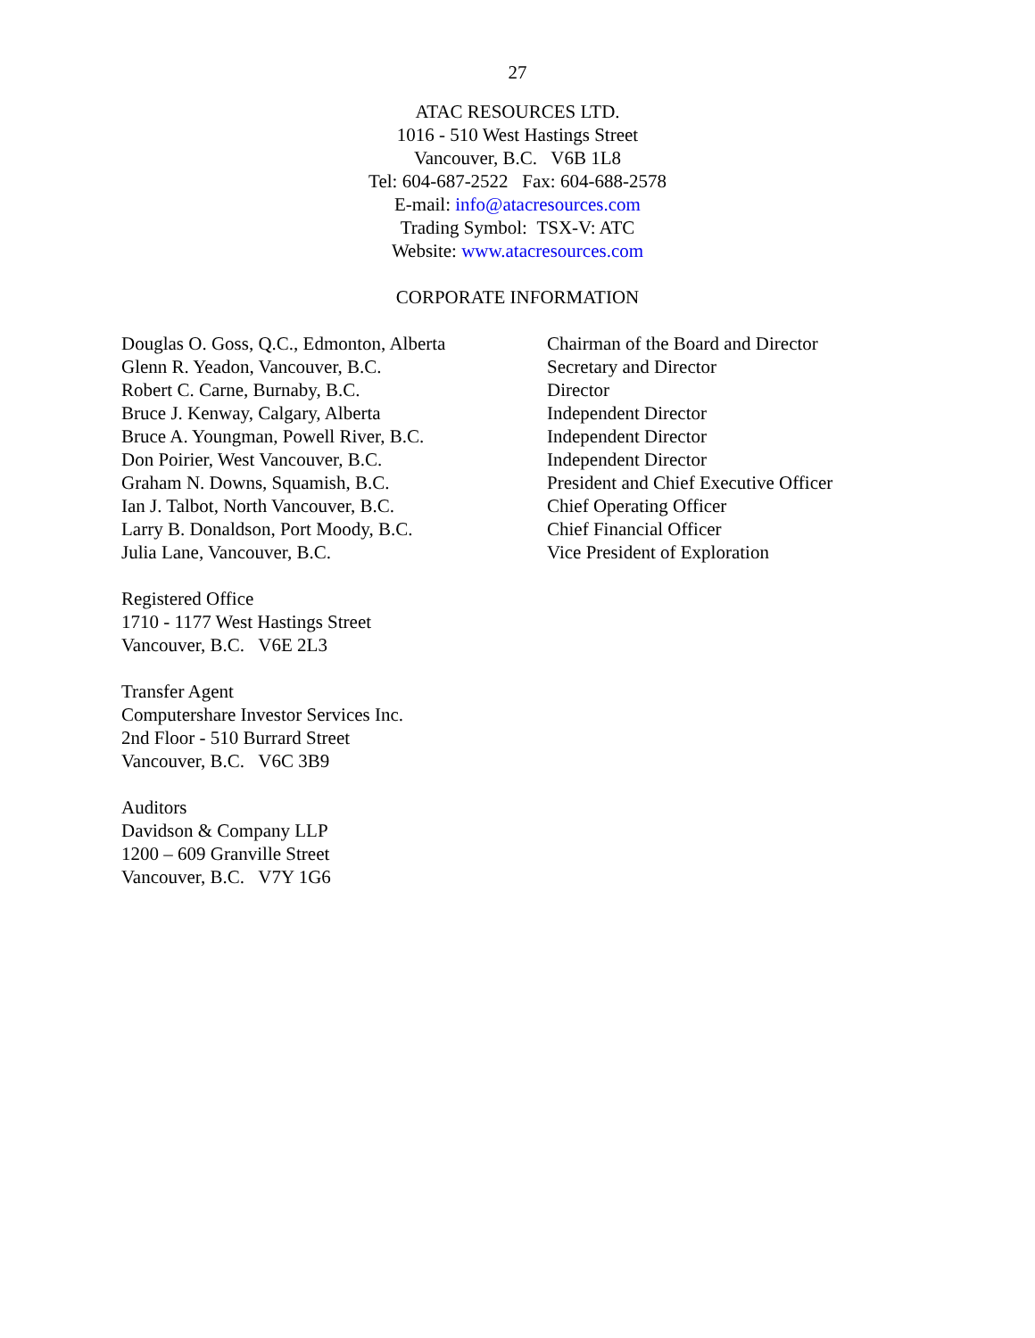27
ATAC RESOURCES LTD.
1016 - 510 West Hastings Street
Vancouver, B.C. V6B 1L8
Tel: 604-687-2522 Fax: 604-688-2578
E-mail: info@atacresources.com
Trading Symbol: TSX-V: ATC
Website: www.atacresources.com
CORPORATE INFORMATION
| Douglas O. Goss, Q.C., Edmonton, Alberta | Chairman of the Board and Director |
| Glenn R. Yeadon, Vancouver, B.C. | Secretary and Director |
| Robert C. Carne, Burnaby, B.C. | Director |
| Bruce J. Kenway, Calgary, Alberta | Independent Director |
| Bruce A. Youngman, Powell River, B.C. | Independent Director |
| Don Poirier, West Vancouver, B.C. | Independent Director |
| Graham N. Downs, Squamish, B.C. | President and Chief Executive Officer |
| Ian J. Talbot, North Vancouver, B.C. | Chief Operating Officer |
| Larry B. Donaldson, Port Moody, B.C. | Chief Financial Officer |
| Julia Lane, Vancouver, B.C. | Vice President of Exploration |
Registered Office
1710 - 1177 West Hastings Street
Vancouver, B.C. V6E 2L3
Transfer Agent
Computershare Investor Services Inc.
2nd Floor - 510 Burrard Street
Vancouver, B.C. V6C 3B9
Auditors
Davidson & Company LLP
1200 – 609 Granville Street
Vancouver, B.C. V7Y 1G6